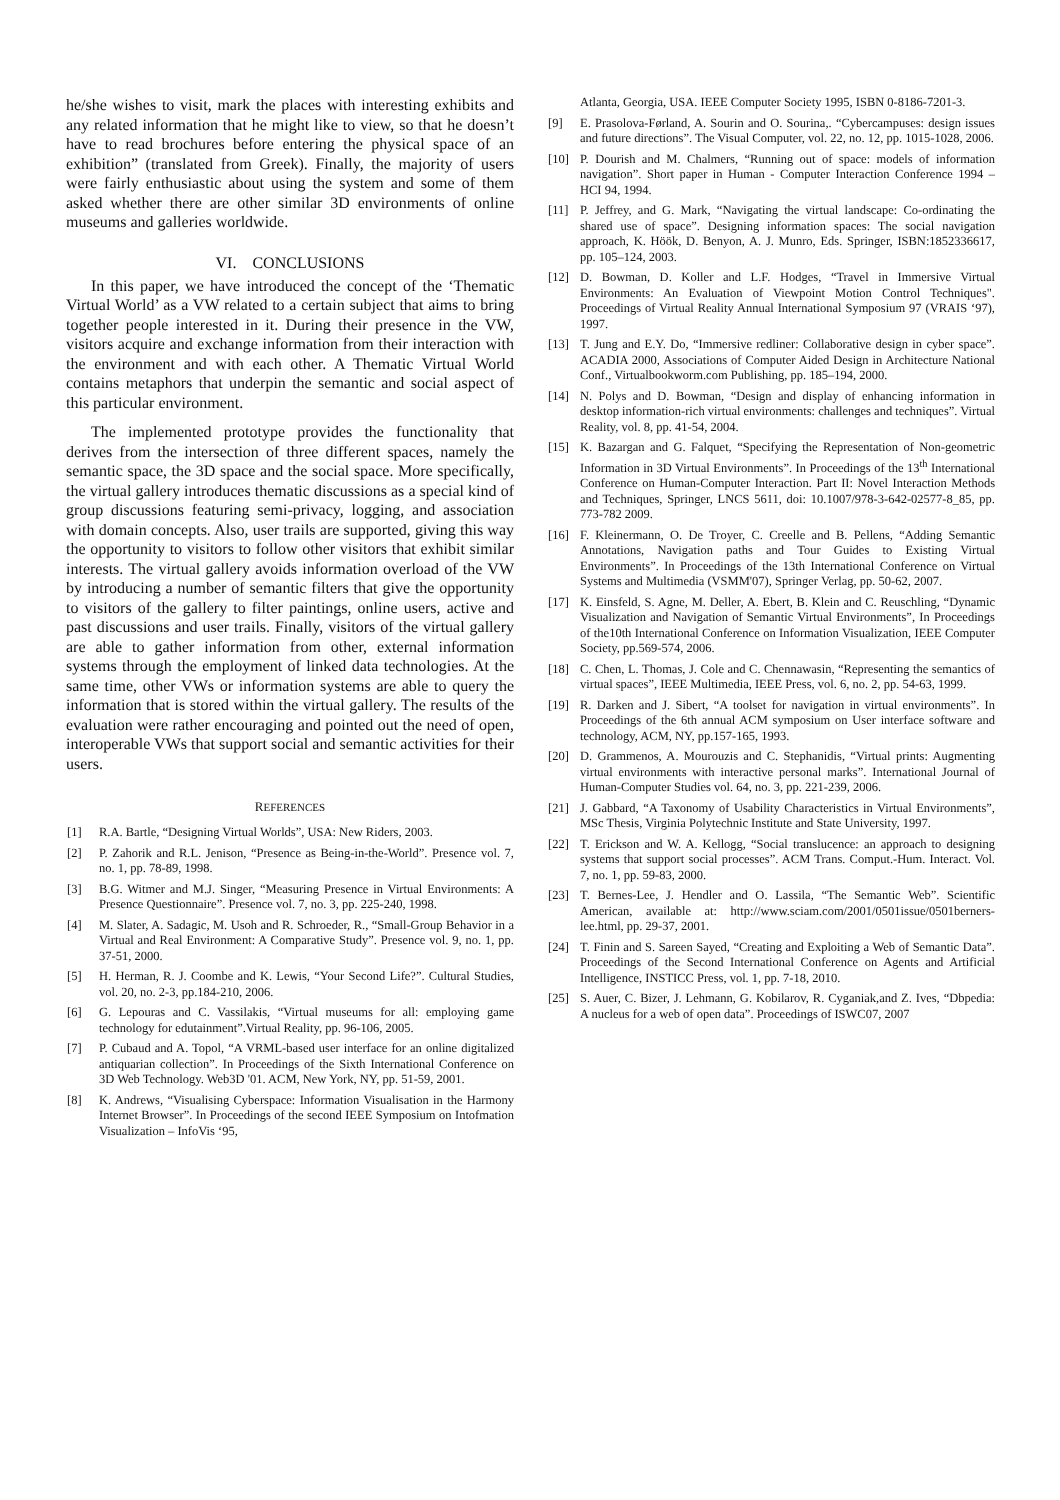he/she wishes to visit, mark the places with interesting exhibits and any related information that he might like to view, so that he doesn’t have to read brochures before entering the physical space of an exhibition” (translated from Greek). Finally, the majority of users were fairly enthusiastic about using the system and some of them asked whether there are other similar 3D environments of online museums and galleries worldwide.
VI. CONCLUSIONS
In this paper, we have introduced the concept of the ‘Thematic Virtual World’ as a VW related to a certain subject that aims to bring together people interested in it. During their presence in the VW, visitors acquire and exchange information from their interaction with the environment and with each other. A Thematic Virtual World contains metaphors that underpin the semantic and social aspect of this particular environment.
The implemented prototype provides the functionality that derives from the intersection of three different spaces, namely the semantic space, the 3D space and the social space. More specifically, the virtual gallery introduces thematic discussions as a special kind of group discussions featuring semi-privacy, logging, and association with domain concepts. Also, user trails are supported, giving this way the opportunity to visitors to follow other visitors that exhibit similar interests. The virtual gallery avoids information overload of the VW by introducing a number of semantic filters that give the opportunity to visitors of the gallery to filter paintings, online users, active and past discussions and user trails. Finally, visitors of the virtual gallery are able to gather information from other, external information systems through the employment of linked data technologies. At the same time, other VWs or information systems are able to query the information that is stored within the virtual gallery. The results of the evaluation were rather encouraging and pointed out the need of open, interoperable VWs that support social and semantic activities for their users.
REFERENCES
[1] R.A. Bartle, “Designing Virtual Worlds”, USA: New Riders, 2003.
[2] P. Zahorik and R.L. Jenison, “Presence as Being-in-the-World”. Presence vol. 7, no. 1, pp. 78-89, 1998.
[3] B.G. Witmer and M.J. Singer, “Measuring Presence in Virtual Environments: A Presence Questionnaire”. Presence vol. 7, no. 3, pp. 225-240, 1998.
[4] M. Slater, A. Sadagic, M. Usoh and R. Schroeder, R., “Small-Group Behavior in a Virtual and Real Environment: A Comparative Study”. Presence vol. 9, no. 1, pp. 37-51, 2000.
[5] H. Herman, R. J. Coombe and K. Lewis, “Your Second Life?”. Cultural Studies, vol. 20, no. 2-3, pp.184-210, 2006.
[6] G. Lepouras and C. Vassilakis, “Virtual museums for all: employing game technology for edutainment”.Virtual Reality, pp. 96-106, 2005.
[7] P. Cubaud and A. Topol, “A VRML-based user interface for an online digitalized antiquarian collection”. In Proceedings of the Sixth International Conference on 3D Web Technology. Web3D '01. ACM, New York, NY, pp. 51-59, 2001.
[8] K. Andrews, “Visualising Cyberspace: Information Visualisation in the Harmony Internet Browser”. In Proceedings of the second IEEE Symposium on Intofmation Visualization – InfoVis ‘95,
Atlanta, Georgia, USA. IEEE Computer Society 1995, ISBN 0-8186-7201-3.
[9] E. Prasolova-Førland, A. Sourin and O. Sourina,. “Cybercampuses: design issues and future directions”. The Visual Computer, vol. 22, no. 12, pp. 1015-1028, 2006.
[10] P. Dourish and M. Chalmers, “Running out of space: models of information navigation”. Short paper in Human - Computer Interaction Conference 1994 – HCI 94, 1994.
[11] P. Jeffrey, and G. Mark, “Navigating the virtual landscape: Co-ordinating the shared use of space”. Designing information spaces: The social navigation approach, K. Höök, D. Benyon, A. J. Munro, Eds. Springer, ISBN:1852336617, pp. 105–124, 2003.
[12] D. Bowman, D. Koller and L.F. Hodges, “Travel in Immersive Virtual Environments: An Evaluation of Viewpoint Motion Control Techniques". Proceedings of Virtual Reality Annual International Symposium 97 (VRAIS ‘97), 1997.
[13] T. Jung and E.Y. Do, “Immersive redliner: Collaborative design in cyber space”. ACADIA 2000, Associations of Computer Aided Design in Architecture National Conf., Virtualbookworm.com Publishing, pp. 185–194, 2000.
[14] N. Polys and D. Bowman, “Design and display of enhancing information in desktop information-rich virtual environments: challenges and techniques”. Virtual Reality, vol. 8, pp. 41-54, 2004.
[15] K. Bazargan and G. Falquet, “Specifying the Representation of Non-geometric Information in 3D Virtual Environments”. In Proceedings of the 13<sup>th</sup> International Conference on Human-Computer Interaction. Part II: Novel Interaction Methods and Techniques, Springer, LNCS 5611, doi: 10.1007/978-3-642-02577-8_85, pp. 773-782 2009.
[16] F. Kleinermann, O. De Troyer, C. Creelle and B. Pellens, “Adding Semantic Annotations, Navigation paths and Tour Guides to Existing Virtual Environments”. In Proceedings of the 13th International Conference on Virtual Systems and Multimedia (VSMM'07), Springer Verlag, pp. 50-62, 2007.
[17] K. Einsfeld, S. Agne, M. Deller, A. Ebert, B. Klein and C. Reuschling, “Dynamic Visualization and Navigation of Semantic Virtual Environments”, In Proceedings of the10th International Conference on Information Visualization, IEEE Computer Society, pp.569-574, 2006.
[18] C. Chen, L. Thomas, J. Cole and C. Chennawasin, “Representing the semantics of virtual spaces”, IEEE Multimedia, IEEE Press, vol. 6, no. 2, pp. 54-63, 1999.
[19] R. Darken and J. Sibert, “A toolset for navigation in virtual environments”. In Proceedings of the 6th annual ACM symposium on User interface software and technology, ACM, NY, pp.157-165, 1993.
[20] D. Grammenos, A. Mourouzis and C. Stephanidis, “Virtual prints: Augmenting virtual environments with interactive personal marks”. International Journal of Human-Computer Studies vol. 64, no. 3, pp. 221-239, 2006.
[21] J. Gabbard, “A Taxonomy of Usability Characteristics in Virtual Environments”, MSc Thesis, Virginia Polytechnic Institute and State University, 1997.
[22] T. Erickson and W. A. Kellogg, “Social translucence: an approach to designing systems that support social processes”. ACM Trans. Comput.-Hum. Interact. Vol. 7, no. 1, pp. 59-83, 2000.
[23] T. Bernes-Lee, J. Hendler and O. Lassila, “The Semantic Web”. Scientific American, available at: http://www.sciam.com/2001/0501issue/0501berners-lee.html, pp. 29-37, 2001.
[24] T. Finin and S. Sareen Sayed, “Creating and Exploiting a Web of Semantic Data”. Proceedings of the Second International Conference on Agents and Artificial Intelligence, INSTICC Press, vol. 1, pp. 7-18, 2010.
[25] S. Auer, C. Bizer, J. Lehmann, G. Kobilarov, R. Cyganiak,and Z. Ives, “Dbpedia: A nucleus for a web of open data”. Proceedings of ISWC07, 2007